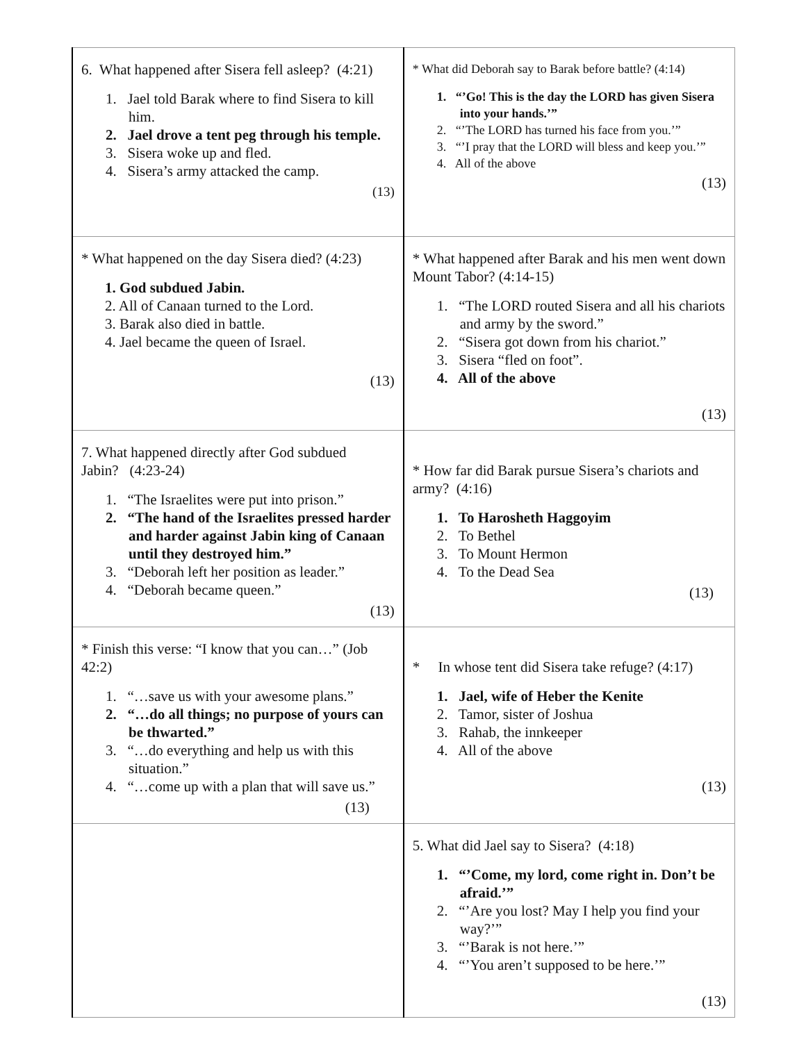| 6. What happened after Sisera fell asleep? (4:21) 1. Jael told Barak where to find Sisera to kill him. 2. Jael drove a tent peg through his temple. 3. Sisera woke up and fled. 4. Sisera’s army attacked the camp. (13) | * What did Deborah say to Barak before battle? (4:14) 1. “’Go! This is the day the LORD has given Sisera into your hands.’” 2. “’The LORD has turned his face from you.’” 3. “’I pray that the LORD will bless and keep you.’” 4. All of the above (13) |
| * What happened on the day Sisera died? (4:23) 1. God subdued Jabin. 2. All of Canaan turned to the Lord. 3. Barak also died in battle. 4. Jael became the queen of Israel. (13) | * What happened after Barak and his men went down Mount Tabor? (4:14-15) 1. “The LORD routed Sisera and all his chariots and army by the sword.” 2. “Sisera got down from his chariot.” 3. Sisera “fled on foot”. 4. All of the above (13) |
| 7. What happened directly after God subdued Jabin? (4:23-24) 1. “The Israelites were put into prison.” 2. “The hand of the Israelites pressed harder and harder against Jabin king of Canaan until they destroyed him.” 3. “Deborah left her position as leader.” 4. “Deborah became queen.” (13) | * How far did Barak pursue Sisera’s chariots and army? (4:16) 1. To Harosheth Haggoyim 2. To Bethel 3. To Mount Hermon 4. To the Dead Sea (13) |
| * Finish this verse: “I know that you can…” (Job 42:2) 1. “…save us with your awesome plans.” 2. “…do all things; no purpose of yours can be thwarted.” 3. “…do everything and help us with this situation.” 4. “…come up with a plan that will save us.” (13) | * In whose tent did Sisera take refuge? (4:17) 1. Jael, wife of Heber the Kenite 2. Tamor, sister of Joshua 3. Rahab, the innkeeper 4. All of the above (13) |
| | 5. What did Jael say to Sisera? (4:18) 1. “’Come, my lord, come right in. Don’t be afraid.’” 2. “’Are you lost? May I help you find your way?’” 3. “’Barak is not here.’” 4. “’You aren’t supposed to be here.’” (13) |